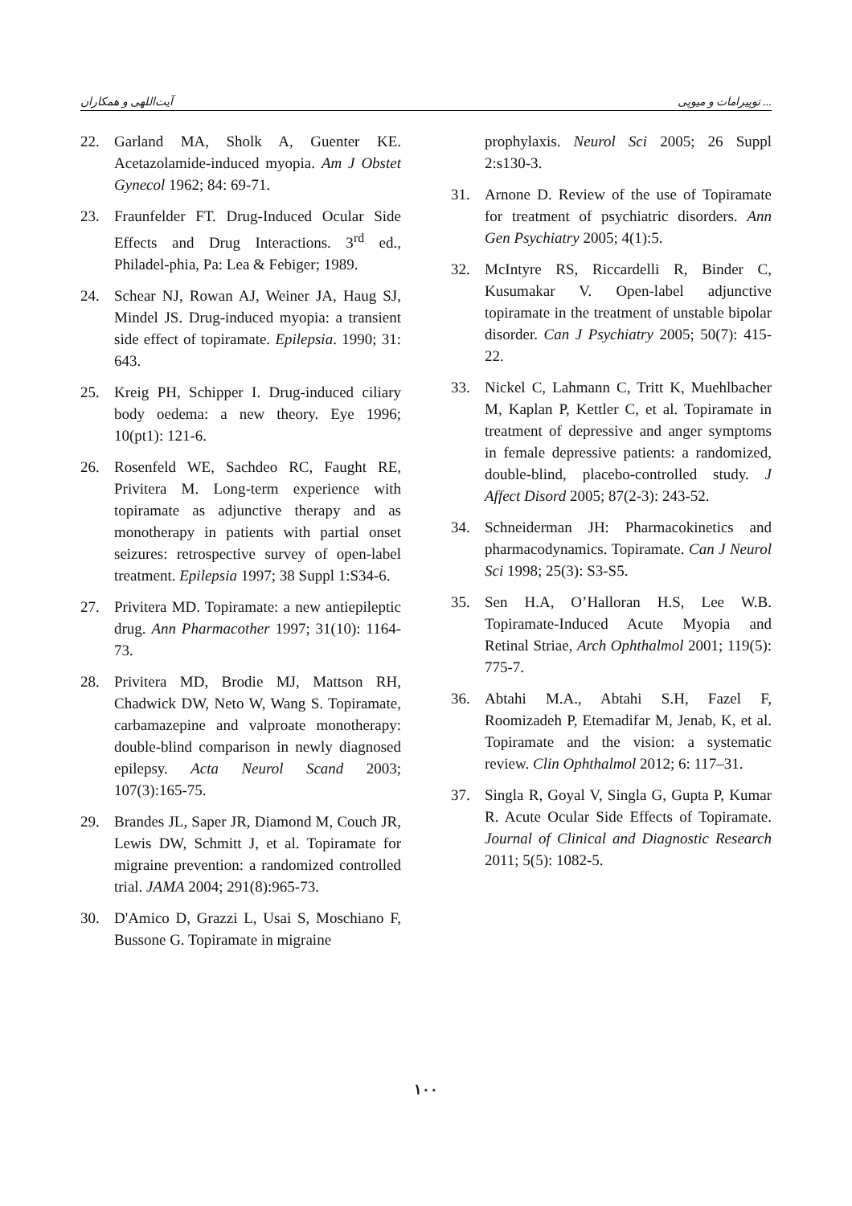آیت‌اللهی و همکاران توپیرامات و میوپی ...
22. Garland MA, Sholk A, Guenter KE. Acetazolamide-induced myopia. Am J Obstet Gynecol 1962; 84: 69-71.
23. Fraunfelder FT. Drug-Induced Ocular Side Effects and Drug Interactions. 3<sup>rd</sup> ed., Philadel-phia, Pa: Lea & Febiger; 1989.
24. Schear NJ, Rowan AJ, Weiner JA, Haug SJ, Mindel JS. Drug-induced myopia: a transient side effect of topiramate. Epilepsia. 1990; 31: 643.
25. Kreig PH, Schipper I. Drug-induced ciliary body oedema: a new theory. Eye 1996; 10(pt1): 121-6.
26. Rosenfeld WE, Sachdeo RC, Faught RE, Privitera M. Long-term experience with topiramate as adjunctive therapy and as monotherapy in patients with partial onset seizures: retrospective survey of open-label treatment. Epilepsia 1997; 38 Suppl 1:S34-6.
27. Privitera MD. Topiramate: a new antiepileptic drug. Ann Pharmacother 1997; 31(10): 1164-73.
28. Privitera MD, Brodie MJ, Mattson RH, Chadwick DW, Neto W, Wang S. Topiramate, carbamazepine and valproate monotherapy: double-blind comparison in newly diagnosed epilepsy. Acta Neurol Scand 2003; 107(3):165-75.
29. Brandes JL, Saper JR, Diamond M, Couch JR, Lewis DW, Schmitt J, et al. Topiramate for migraine prevention: a randomized controlled trial. JAMA 2004; 291(8):965-73.
30. D'Amico D, Grazzi L, Usai S, Moschiano F, Bussone G. Topiramate in migraine
prophylaxis. Neurol Sci 2005; 26 Suppl 2:s130-3.
31. Arnone D. Review of the use of Topiramate for treatment of psychiatric disorders. Ann Gen Psychiatry 2005; 4(1):5.
32. McIntyre RS, Riccardelli R, Binder C, Kusumakar V. Open-label adjunctive topiramate in the treatment of unstable bipolar disorder. Can J Psychiatry 2005; 50(7): 415-22.
33. Nickel C, Lahmann C, Tritt K, Muehlbacher M, Kaplan P, Kettler C, et al. Topiramate in treatment of depressive and anger symptoms in female depressive patients: a randomized, double-blind, placebo-controlled study. J Affect Disord 2005; 87(2-3): 243-52.
34. Schneiderman JH: Pharmacokinetics and pharmacodynamics. Topiramate. Can J Neurol Sci 1998; 25(3): S3-S5.
35. Sen H.A, O’Halloran H.S, Lee W.B. Topiramate-Induced Acute Myopia and Retinal Striae, Arch Ophthalmol 2001; 119(5): 775-7.
36. Abtahi M.A., Abtahi S.H, Fazel F, Roomizadeh P, Etemadifar M, Jenab, K, et al. Topiramate and the vision: a systematic review. Clin Ophthalmol 2012; 6: 117–31.
37. Singla R, Goyal V, Singla G, Gupta P, Kumar R. Acute Ocular Side Effects of Topiramate. Journal of Clinical and Diagnostic Research 2011; 5(5): 1082-5.
۱۰۰